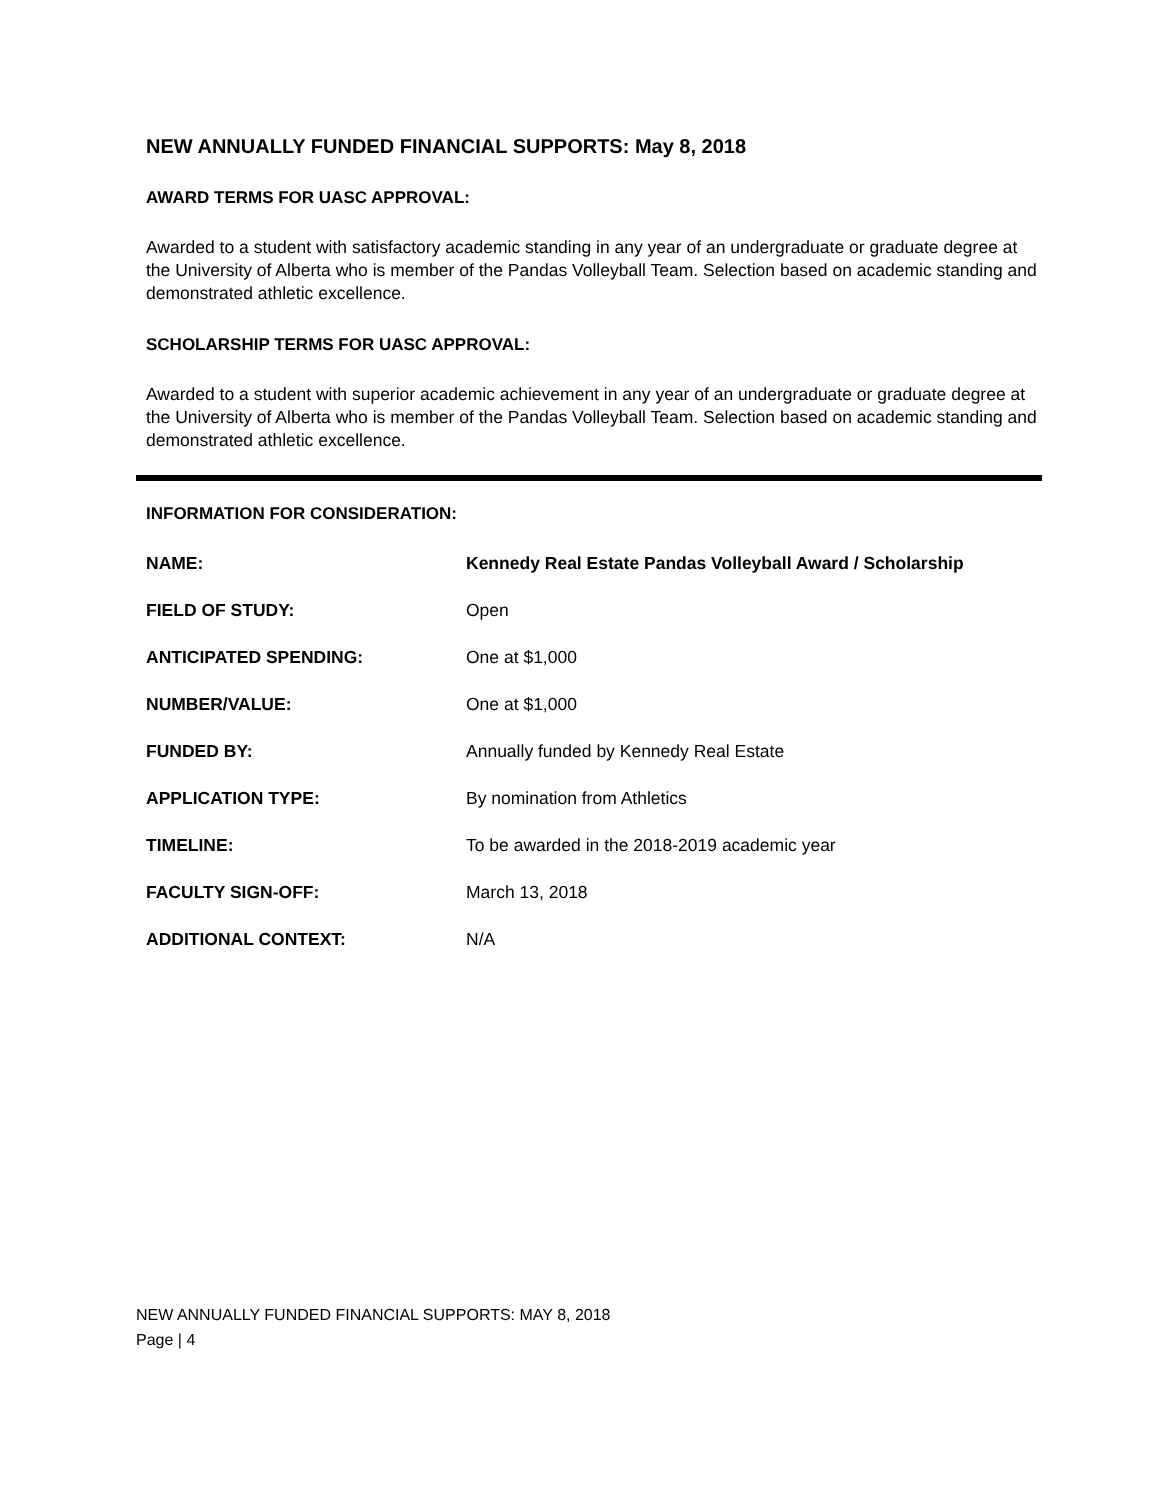NEW ANNUALLY FUNDED FINANCIAL SUPPORTS: May 8, 2018
AWARD TERMS FOR UASC APPROVAL:
Awarded to a student with satisfactory academic standing in any year of an undergraduate or graduate degree at the University of Alberta who is member of the Pandas Volleyball Team. Selection based on academic standing and demonstrated athletic excellence.
SCHOLARSHIP TERMS FOR UASC APPROVAL:
Awarded to a student with superior academic achievement in any year of an undergraduate or graduate degree at the University of Alberta who is member of the Pandas Volleyball Team. Selection based on academic standing and demonstrated athletic excellence.
INFORMATION FOR CONSIDERATION:
| NAME: | Kennedy Real Estate Pandas Volleyball Award / Scholarship |
| FIELD OF STUDY: | Open |
| ANTICIPATED SPENDING: | One at $1,000 |
| NUMBER/VALUE: | One at $1,000 |
| FUNDED BY: | Annually funded by Kennedy Real Estate |
| APPLICATION TYPE: | By nomination from Athletics |
| TIMELINE: | To be awarded in the 2018-2019 academic year |
| FACULTY SIGN-OFF: | March 13, 2018 |
| ADDITIONAL CONTEXT: | N/A |
NEW ANNUALLY FUNDED FINANCIAL SUPPORTS: MAY 8, 2018
Page | 4